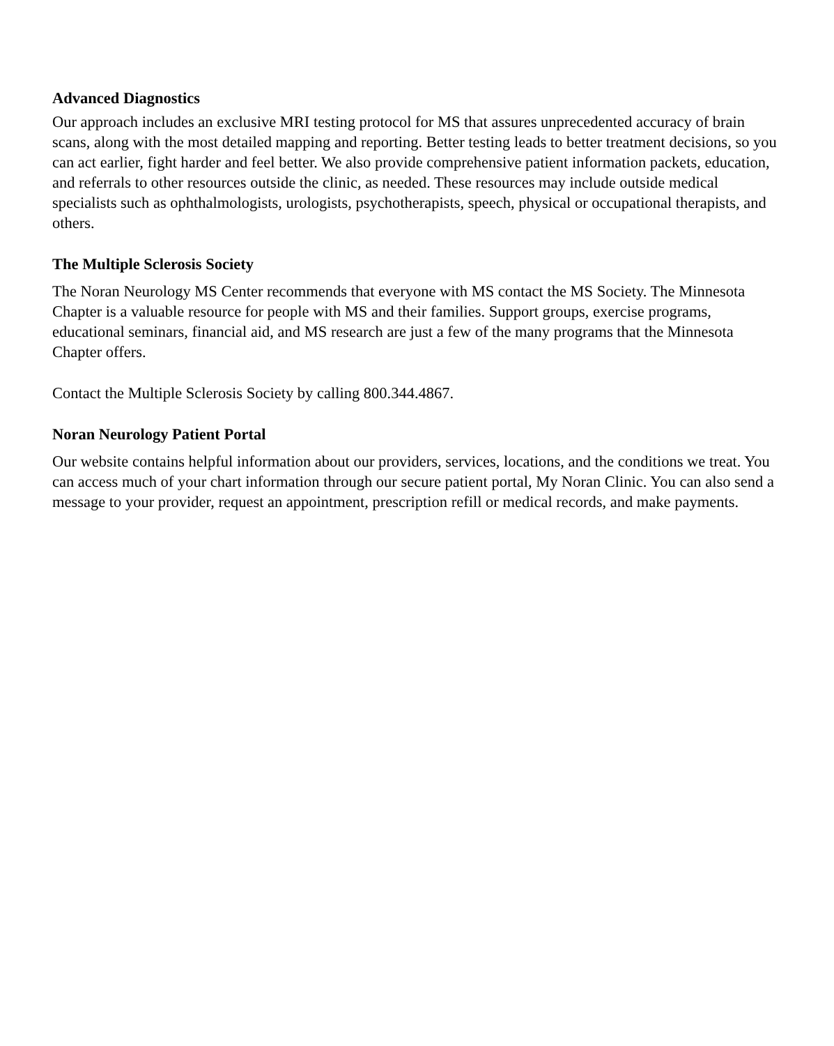Advanced Diagnostics
Our approach includes an exclusive MRI testing protocol for MS that assures unprecedented accuracy of brain scans, along with the most detailed mapping and reporting. Better testing leads to better treatment decisions, so you can act earlier, fight harder and feel better. We also provide comprehensive patient information packets, education, and referrals to other resources outside the clinic, as needed. These resources may include outside medical specialists such as ophthalmologists, urologists, psychotherapists, speech, physical or occupational therapists, and others.
The Multiple Sclerosis Society
The Noran Neurology MS Center recommends that everyone with MS contact the MS Society. The Minnesota Chapter is a valuable resource for people with MS and their families. Support groups, exercise programs, educational seminars, financial aid, and MS research are just a few of the many programs that the Minnesota Chapter offers.
Contact the Multiple Sclerosis Society by calling 800.344.4867.
Noran Neurology Patient Portal
Our website contains helpful information about our providers, services, locations, and the conditions we treat. You can access much of your chart information through our secure patient portal, My Noran Clinic. You can also send a message to your provider, request an appointment, prescription refill or medical records, and make payments.